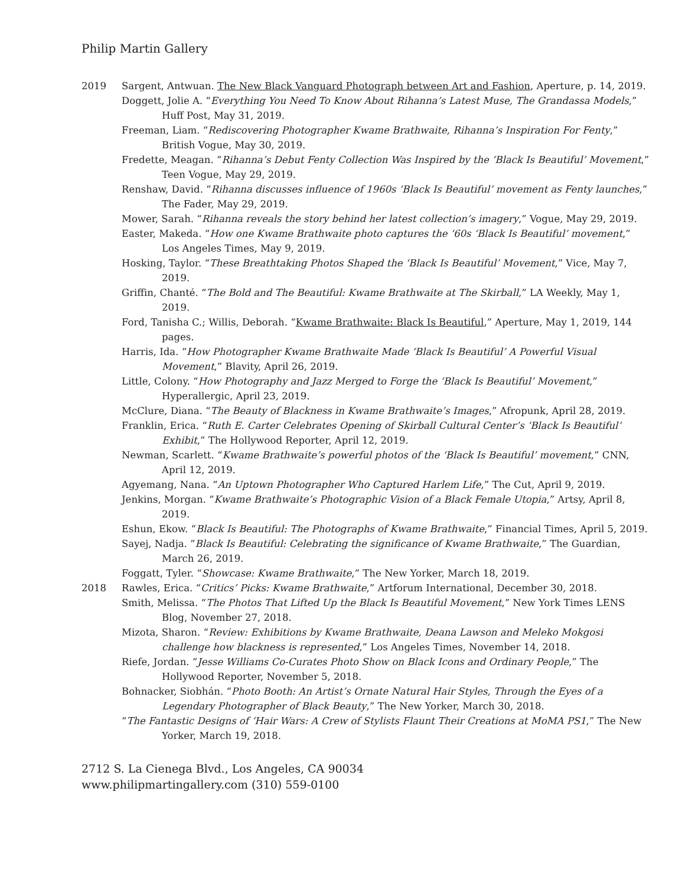Philip Martin Gallery
2019 Sargent, Antwuan. The New Black Vanguard Photograph between Art and Fashion, Aperture, p. 14, 2019.
Doggett, Jolie A. “Everything You Need To Know About Rihanna’s Latest Muse, The Grandassa Models,” Huff Post, May 31, 2019.
Freeman, Liam. “Rediscovering Photographer Kwame Brathwaite, Rihanna’s Inspiration For Fenty,” British Vogue, May 30, 2019.
Fredette, Meagan. “Rihanna’s Debut Fenty Collection Was Inspired by the ‘Black Is Beautiful’ Movement,” Teen Vogue, May 29, 2019.
Renshaw, David. “Rihanna discusses influence of 1960s ‘Black Is Beautiful’ movement as Fenty launches,” The Fader, May 29, 2019.
Mower, Sarah. “Rihanna reveals the story behind her latest collection’s imagery,” Vogue, May 29, 2019.
Easter, Makeda. “How one Kwame Brathwaite photo captures the ‘60s ‘Black Is Beautiful’ movement,” Los Angeles Times, May 9, 2019.
Hosking, Taylor. “These Breathtaking Photos Shaped the ‘Black Is Beautiful’ Movement,” Vice, May 7, 2019.
Griffin, Chanté. “The Bold and The Beautiful: Kwame Brathwaite at The Skirball,” LA Weekly, May 1, 2019.
Ford, Tanisha C.; Willis, Deborah. “Kwame Brathwaite: Black Is Beautiful,” Aperture, May 1, 2019, 144 pages.
Harris, Ida. “How Photographer Kwame Brathwaite Made ‘Black Is Beautiful’ A Powerful Visual Movement,” Blavity, April 26, 2019.
Little, Colony. “How Photography and Jazz Merged to Forge the ‘Black Is Beautiful’ Movement,” Hyperallergic, April 23, 2019.
McClure, Diana. “The Beauty of Blackness in Kwame Brathwaite’s Images,” Afropunk, April 28, 2019.
Franklin, Erica. “Ruth E. Carter Celebrates Opening of Skirball Cultural Center’s ‘Black Is Beautiful’ Exhibit,” The Hollywood Reporter, April 12, 2019.
Newman, Scarlett. “Kwame Brathwaite’s powerful photos of the ‘Black Is Beautiful’ movement,” CNN, April 12, 2019.
Agyemang, Nana. “An Uptown Photographer Who Captured Harlem Life,” The Cut, April 9, 2019.
Jenkins, Morgan. “Kwame Brathwaite’s Photographic Vision of a Black Female Utopia,” Artsy, April 8, 2019.
Eshun, Ekow. “Black Is Beautiful: The Photographs of Kwame Brathwaite,” Financial Times, April 5, 2019.
Sayej, Nadja. “Black Is Beautiful: Celebrating the significance of Kwame Brathwaite,” The Guardian, March 26, 2019.
Foggatt, Tyler. “Showcase: Kwame Brathwaite,” The New Yorker, March 18, 2019.
2018 Rawles, Erica. “Critics’ Picks: Kwame Brathwaite,” Artforum International, December 30, 2018.
Smith, Melissa. “The Photos That Lifted Up the Black Is Beautiful Movement,” New York Times LENS Blog, November 27, 2018.
Mizota, Sharon. “Review: Exhibitions by Kwame Brathwaite, Deana Lawson and Meleko Mokgosi challenge how blackness is represented,” Los Angeles Times, November 14, 2018.
Riefe, Jordan. “Jesse Williams Co-Curates Photo Show on Black Icons and Ordinary People,” The Hollywood Reporter, November 5, 2018.
Bohnacker, Siobhán. “Photo Booth: An Artist’s Ornate Natural Hair Styles, Through the Eyes of a Legendary Photographer of Black Beauty,” The New Yorker, March 30, 2018.
“The Fantastic Designs of ‘Hair Wars: A Crew of Stylists Flaunt Their Creations at MoMA PS1,” The New Yorker, March 19, 2018.
2712 S. La Cienega Blvd., Los Angeles, CA 90034
www.philipmartingallery.com (310) 559-0100